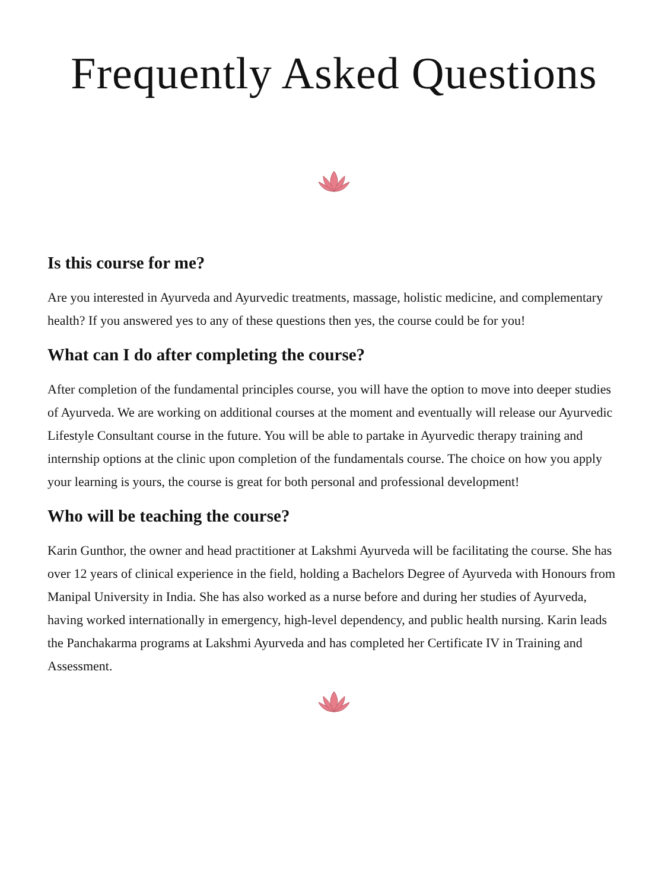Frequently Asked Questions
Is this course for me?
Are you interested in Ayurveda and Ayurvedic treatments, massage, holistic medicine, and complementary health? If you answered yes to any of these questions then yes, the course could be for you!
What can I do after completing the course?
After completion of the fundamental principles course, you will have the option to move into deeper studies of Ayurveda. We are working on additional courses at the moment and eventually will release our Ayurvedic Lifestyle Consultant course in the future. You will be able to partake in Ayurvedic therapy training and internship options at the clinic upon completion of the fundamentals course. The choice on how you apply your learning is yours, the course is great for both personal and professional development!
Who will be teaching the course?
Karin Gunthor, the owner and head practitioner at Lakshmi Ayurveda will be facilitating the course. She has over 12 years of clinical experience in the field, holding a Bachelors Degree of Ayurveda with Honours from Manipal University in India. She has also worked as a nurse before and during her studies of Ayurveda, having worked internationally in emergency, high-level dependency, and public health nursing. Karin leads the Panchakarma programs at Lakshmi Ayurveda and has completed her Certificate IV in Training and Assessment.